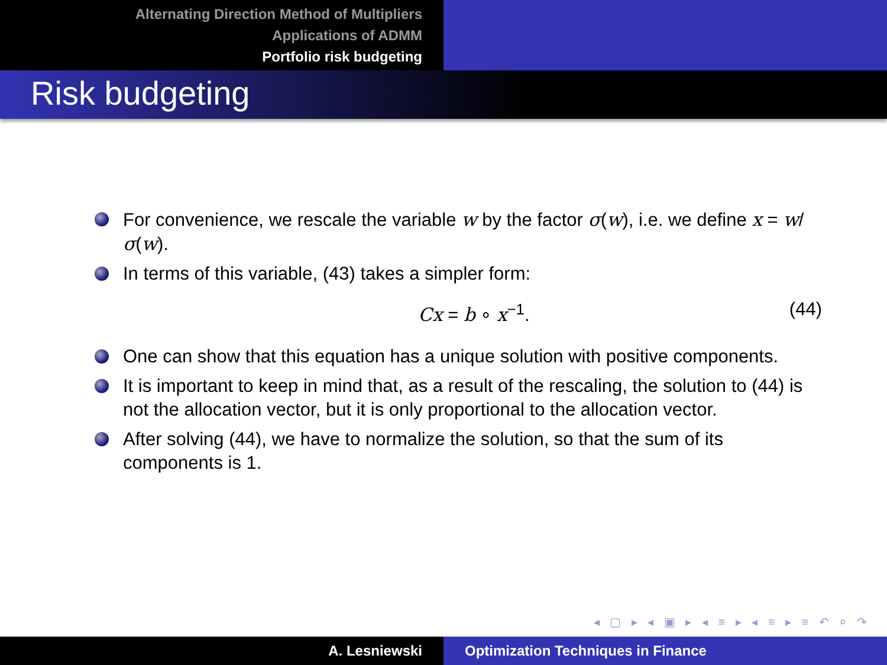Alternating Direction Method of Multipliers
Applications of ADMM
Portfolio risk budgeting
Risk budgeting
For convenience, we rescale the variable w by the factor σ(w), i.e. we define x = w/σ(w).
In terms of this variable, (43) takes a simpler form:
Cx = b ∘ x<sup>−1</sup>. (44)
One can show that this equation has a unique solution with positive components.
It is important to keep in mind that, as a result of the rescaling, the solution to (44) is not the allocation vector, but it is only proportional to the allocation vector.
After solving (44), we have to normalize the solution, so that the sum of its components is 1.
◂ ▢ ▸ ◂ ▣ ▸ ◂ ≡ ▸ ◂ ≡ ▸ ≡ ↶ ⌕ ↷
A. Lesniewski Optimization Techniques in Finance